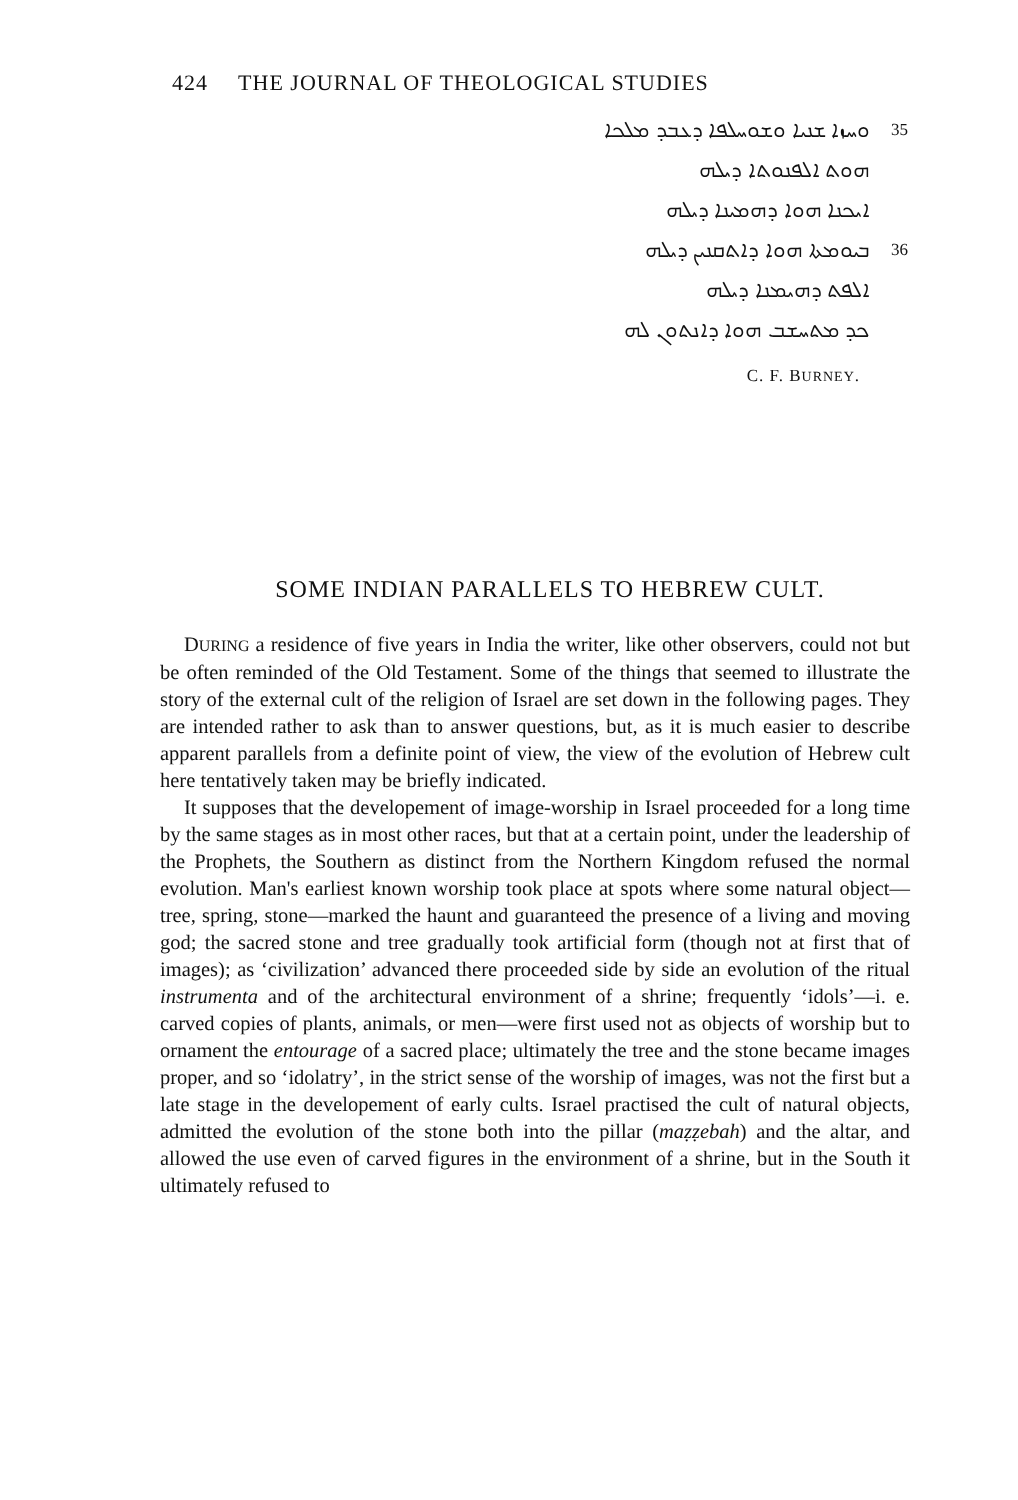424 THE JOURNAL OF THEOLOGICAL STUDIES
35 ܘܚܙܐ ܫܢܝܐ ܘܫܘܚܠܦܐ ܕܥܒܕ ܡܠܟܐ
ܗܘܬ ܐܠܦܢܘܬܐ ܕܝܠܗ
ܐܝܟܢܐ ܗܘܐ ܕܗܡܝܢܐ ܕܝܠܗ
36 ܒܝܘܡܬܐ ܗܘܐ ܕܐܬܩܢܝܢ ܕܝܠܗ
ܐܠܦܬ ܕܗܝܡܢܐ ܕܝܠܗ
ܟܕ ܡܬܚܫܒ ܗܘܐ ܕܐܢܬܘܢ ܠܗ
C. F. BURNEY.
SOME INDIAN PARALLELS TO HEBREW CULT.
DURING a residence of five years in India the writer, like other observers, could not but be often reminded of the Old Testament. Some of the things that seemed to illustrate the story of the external cult of the religion of Israel are set down in the following pages. They are intended rather to ask than to answer questions, but, as it is much easier to describe apparent parallels from a definite point of view, the view of the evolution of Hebrew cult here tentatively taken may be briefly indicated.
It supposes that the developement of image-worship in Israel proceeded for a long time by the same stages as in most other races, but that at a certain point, under the leadership of the Prophets, the Southern as distinct from the Northern Kingdom refused the normal evolution. Man's earliest known worship took place at spots where some natural object—tree, spring, stone—marked the haunt and guaranteed the presence of a living and moving god; the sacred stone and tree gradually took artificial form (though not at first that of images); as ‘civilization’ advanced there proceeded side by side an evolution of the ritual instrumenta and of the architectural environment of a shrine; frequently ‘idols’—i. e. carved copies of plants, animals, or men—were first used not as objects of worship but to ornament the entourage of a sacred place; ultimately the tree and the stone became images proper, and so ‘idolatry’, in the strict sense of the worship of images, was not the first but a late stage in the developement of early cults. Israel practised the cult of natural objects, admitted the evolution of the stone both into the pillar (maẓẓebah) and the altar, and allowed the use even of carved figures in the environment of a shrine, but in the South it ultimately refused to